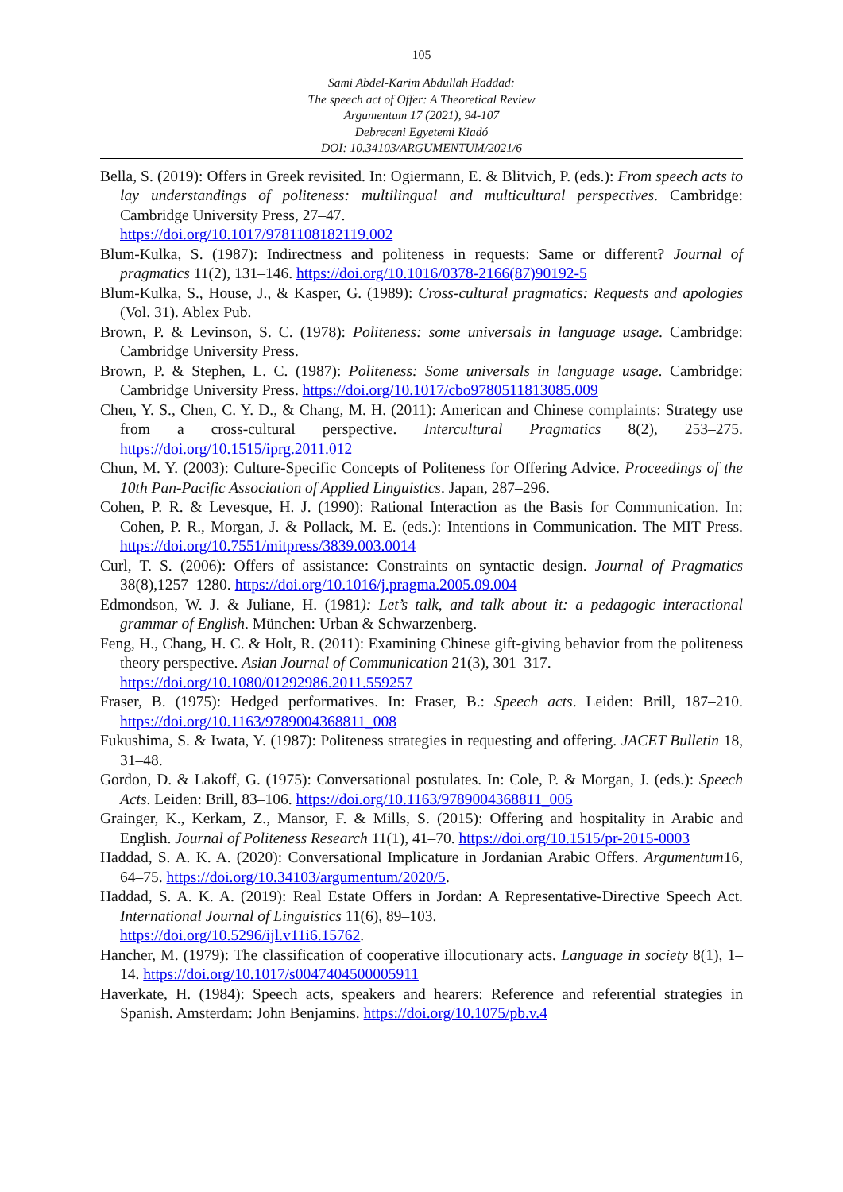105
Sami Abdel-Karim Abdullah Haddad:
The speech act of Offer: A Theoretical Review
Argumentum 17 (2021), 94-107
Debreceni Egyetemi Kiadó
DOI: 10.34103/ARGUMENTUM/2021/6
Bella, S. (2019): Offers in Greek revisited. In: Ogiermann, E. & Blitvich, P. (eds.): From speech acts to lay understandings of politeness: multilingual and multicultural perspectives. Cambridge: Cambridge University Press, 27–47.
https://doi.org/10.1017/9781108182119.002
Blum-Kulka, S. (1987): Indirectness and politeness in requests: Same or different? Journal of pragmatics 11(2), 131–146. https://doi.org/10.1016/0378-2166(87)90192-5
Blum-Kulka, S., House, J., & Kasper, G. (1989): Cross-cultural pragmatics: Requests and apologies (Vol. 31). Ablex Pub.
Brown, P. & Levinson, S. C. (1978): Politeness: some universals in language usage. Cambridge: Cambridge University Press.
Brown, P. & Stephen, L. C. (1987): Politeness: Some universals in language usage. Cambridge: Cambridge University Press. https://doi.org/10.1017/cbo9780511813085.009
Chen, Y. S., Chen, C. Y. D., & Chang, M. H. (2011): American and Chinese complaints: Strategy use from a cross-cultural perspective. Intercultural Pragmatics 8(2), 253–275. https://doi.org/10.1515/iprg.2011.012
Chun, M. Y. (2003): Culture-Specific Concepts of Politeness for Offering Advice. Proceedings of the 10th Pan-Pacific Association of Applied Linguistics. Japan, 287–296.
Cohen, P. R. & Levesque, H. J. (1990): Rational Interaction as the Basis for Communication. In: Cohen, P. R., Morgan, J. & Pollack, M. E. (eds.): Intentions in Communication. The MIT Press. https://doi.org/10.7551/mitpress/3839.003.0014
Curl, T. S. (2006): Offers of assistance: Constraints on syntactic design. Journal of Pragmatics 38(8),1257–1280. https://doi.org/10.1016/j.pragma.2005.09.004
Edmondson, W. J. & Juliane, H. (1981): Let’s talk, and talk about it: a pedagogic interactional grammar of English. München: Urban & Schwarzenberg.
Feng, H., Chang, H. C. & Holt, R. (2011): Examining Chinese gift-giving behavior from the politeness theory perspective. Asian Journal of Communication 21(3), 301–317.
https://doi.org/10.1080/01292986.2011.559257
Fraser, B. (1975): Hedged performatives. In: Fraser, B.: Speech acts. Leiden: Brill, 187–210. https://doi.org/10.1163/9789004368811_008
Fukushima, S. & Iwata, Y. (1987): Politeness strategies in requesting and offering. JACET Bulletin 18, 31–48.
Gordon, D. & Lakoff, G. (1975): Conversational postulates. In: Cole, P. & Morgan, J. (eds.): Speech Acts. Leiden: Brill, 83–106. https://doi.org/10.1163/9789004368811_005
Grainger, K., Kerkam, Z., Mansor, F. & Mills, S. (2015): Offering and hospitality in Arabic and English. Journal of Politeness Research 11(1), 41–70. https://doi.org/10.1515/pr-2015-0003
Haddad, S. A. K. A. (2020): Conversational Implicature in Jordanian Arabic Offers. Argumentum16, 64–75. https://doi.org/10.34103/argumentum/2020/5.
Haddad, S. A. K. A. (2019): Real Estate Offers in Jordan: A Representative-Directive Speech Act. International Journal of Linguistics 11(6), 89–103.
https://doi.org/10.5296/ijl.v11i6.15762.
Hancher, M. (1979): The classification of cooperative illocutionary acts. Language in society 8(1), 1–14. https://doi.org/10.1017/s0047404500005911
Haverkate, H. (1984): Speech acts, speakers and hearers: Reference and referential strategies in Spanish. Amsterdam: John Benjamins. https://doi.org/10.1075/pb.v.4